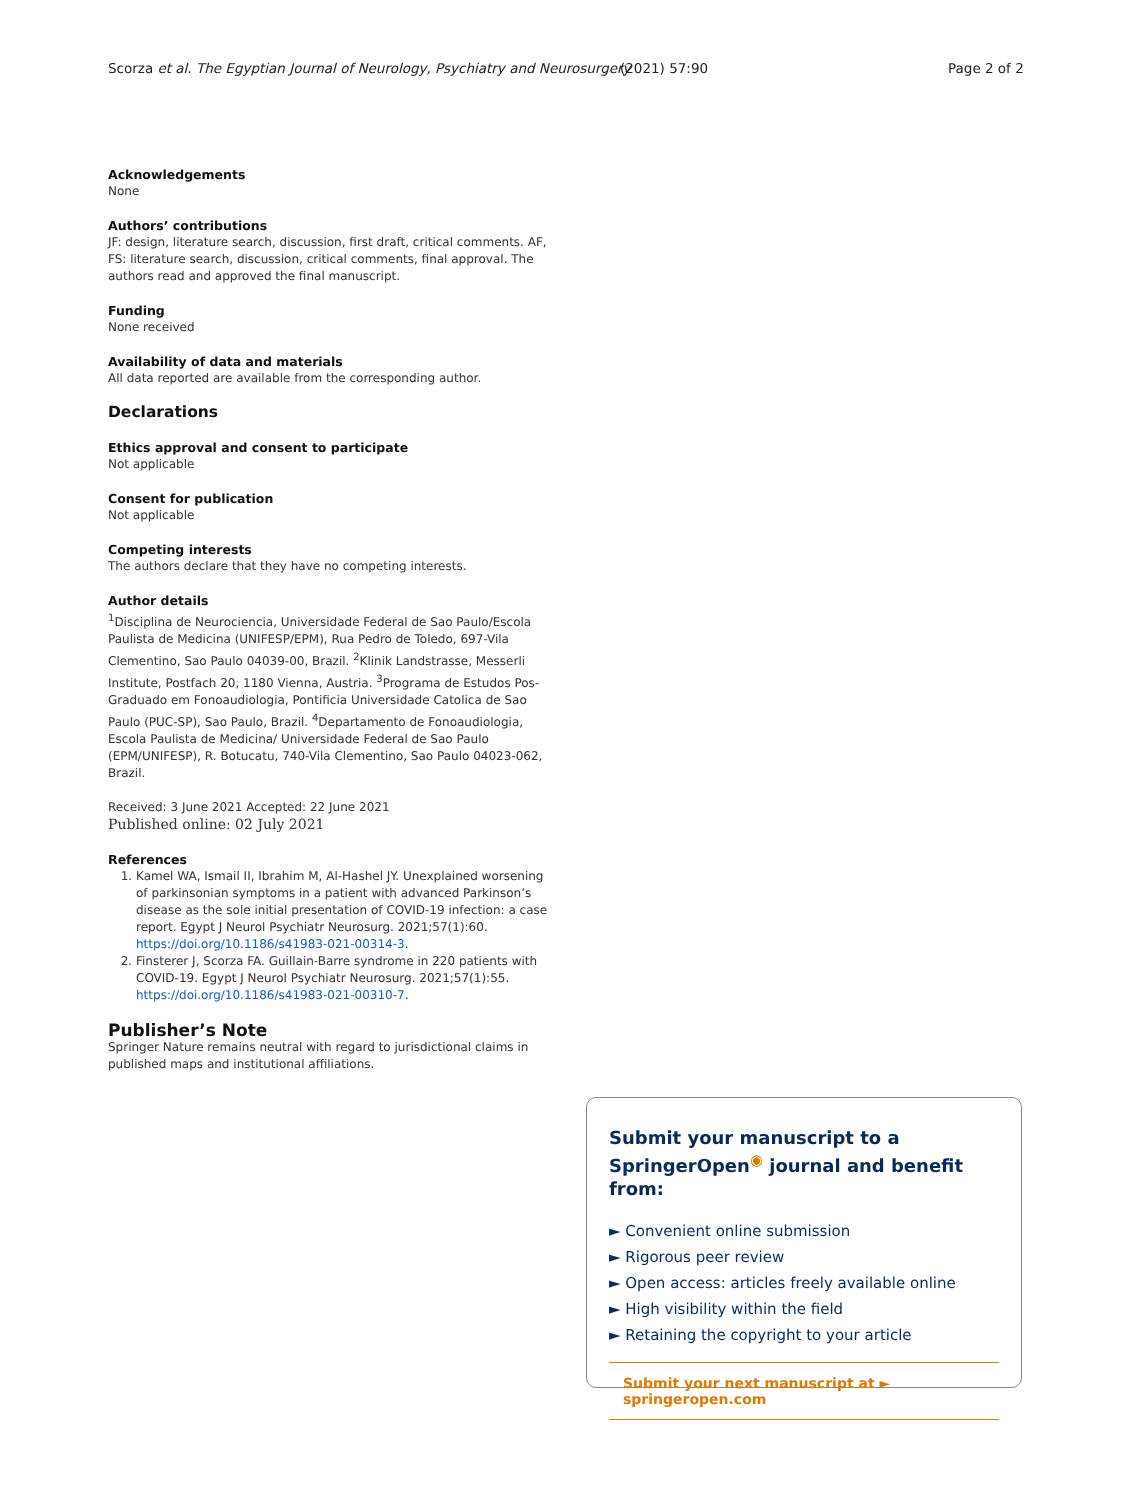Scorza et al. The Egyptian Journal of Neurology, Psychiatry and Neurosurgery (2021) 57:90 Page 2 of 2
Acknowledgements
None
Authors’ contributions
JF: design, literature search, discussion, first draft, critical comments. AF, FS: literature search, discussion, critical comments, final approval. The authors read and approved the final manuscript.
Funding
None received
Availability of data and materials
All data reported are available from the corresponding author.
Declarations
Ethics approval and consent to participate
Not applicable
Consent for publication
Not applicable
Competing interests
The authors declare that they have no competing interests.
Author details
<sup>1</sup> Disciplina de Neurociencia, Universidade Federal de Sao Paulo/Escola Paulista de Medicina (UNIFESP/EPM), Rua Pedro de Toledo, 697-Vila Clementino, Sao Paulo 04039-00, Brazil. <sup>2</sup>Klinik Landstrasse, Messerli Institute, Postfach 20, 1180 Vienna, Austria. <sup>3</sup>Programa de Estudos Pos-Graduado em Fonoaudiologia, Pontificia Universidade Catolica de Sao Paulo (PUC-SP), Sao Paulo, Brazil. <sup>4</sup>Departamento de Fonoaudiologia, Escola Paulista de Medicina/ Universidade Federal de Sao Paulo (EPM/UNIFESP), R. Botucatu, 740-Vila Clementino, Sao Paulo 04023-062, Brazil.
Received: 3 June 2021 Accepted: 22 June 2021
Published online: 02 July 2021
References
1. Kamel WA, Ismail II, Ibrahim M, Al-Hashel JY. Unexplained worsening of parkinsonian symptoms in a patient with advanced Parkinson’s disease as the sole initial presentation of COVID-19 infection: a case report. Egypt J Neurol Psychiatr Neurosurg. 2021;57(1):60. https://doi.org/10.1186/s41983-021-00314-3.
2. Finsterer J, Scorza FA. Guillain-Barre syndrome in 220 patients with COVID-19. Egypt J Neurol Psychiatr Neurosurg. 2021;57(1):55. https://doi.org/10.1186/s41983-021-00310-7.
Publisher’s Note
Springer Nature remains neutral with regard to jurisdictional claims in published maps and institutional affiliations.
Submit your manuscript to a SpringerOpen<sup>◉</sup> journal and benefit from:
► Convenient online submission
► Rigorous peer review
► Open access: articles freely available online
► High visibility within the field
► Retaining the copyright to your article
Submit your next manuscript at ► springeropen.com